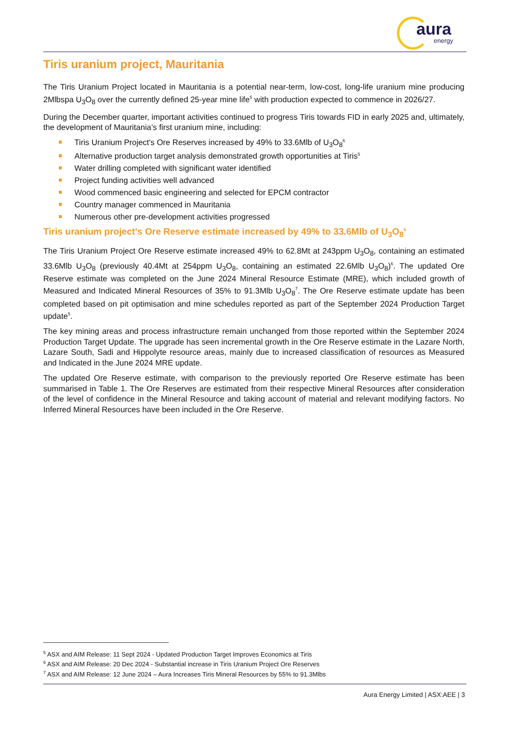aura
energy
Tiris uranium project, Mauritania
The Tiris Uranium Project located in Mauritania is a potential near-term, low-cost, long-life uranium mine producing 2Mlbspa U<sub>3</sub>O<sub>8</sub> over the currently defined 25-year mine life<sup>5</sup> with production expected to commence in 2026/27.
During the December quarter, important activities continued to progress Tiris towards FID in early 2025 and, ultimately, the development of Mauritania’s first uranium mine, including:
Tiris Uranium Project's Ore Reserves increased by 49% to 33.6Mlb of U<sub>3</sub>O<sub>8</sub><sup>6</sup>
Alternative production target analysis demonstrated growth opportunities at Tiris<sup>5</sup>
Water drilling completed with significant water identified
Project funding activities well advanced
Wood commenced basic engineering and selected for EPCM contractor
Country manager commenced in Mauritania
Numerous other pre-development activities progressed
Tiris uranium project's Ore Reserve estimate increased by 49% to 33.6Mlb of U<sub>3</sub>O<sub>8</sub><sup>6</sup>
The Tiris Uranium Project Ore Reserve estimate increased 49% to 62.8Mt at 243ppm U<sub>3</sub>O<sub>8</sub>, containing an estimated 33.6Mlb U<sub>3</sub>O<sub>8</sub> (previously 40.4Mt at 254ppm U<sub>3</sub>O<sub>8</sub>, containing an estimated 22.6Mlb U<sub>3</sub>O<sub>8</sub>)<sup>6</sup>. The updated Ore Reserve estimate was completed on the June 2024 Mineral Resource Estimate (MRE), which included growth of Measured and Indicated Mineral Resources of 35% to 91.3Mlb U<sub>3</sub>O<sub>8</sub><sup>7</sup>. The Ore Reserve estimate update has been completed based on pit optimisation and mine schedules reported as part of the September 2024 Production Target update<sup>5</sup>.
The key mining areas and process infrastructure remain unchanged from those reported within the September 2024 Production Target Update. The upgrade has seen incremental growth in the Ore Reserve estimate in the Lazare North, Lazare South, Sadi and Hippolyte resource areas, mainly due to increased classification of resources as Measured and Indicated in the June 2024 MRE update.
The updated Ore Reserve estimate, with comparison to the previously reported Ore Reserve estimate has been summarised in Table 1. The Ore Reserves are estimated from their respective Mineral Resources after consideration of the level of confidence in the Mineral Resource and taking account of material and relevant modifying factors. No Inferred Mineral Resources have been included in the Ore Reserve.
<sup>5</sup> ASX and AIM Release: 11 Sept 2024 - Updated Production Target Improves Economics at Tiris
<sup>6</sup> ASX and AIM Release: 20 Dec 2024 - Substantial increase in Tiris Uranium Project Ore Reserves
<sup>7</sup> ASX and AIM Release: 12 June 2024 – Aura Increases Tiris Mineral Resources by 55% to 91.3Mlbs
Aura Energy Limited | ASX:AEE | 3